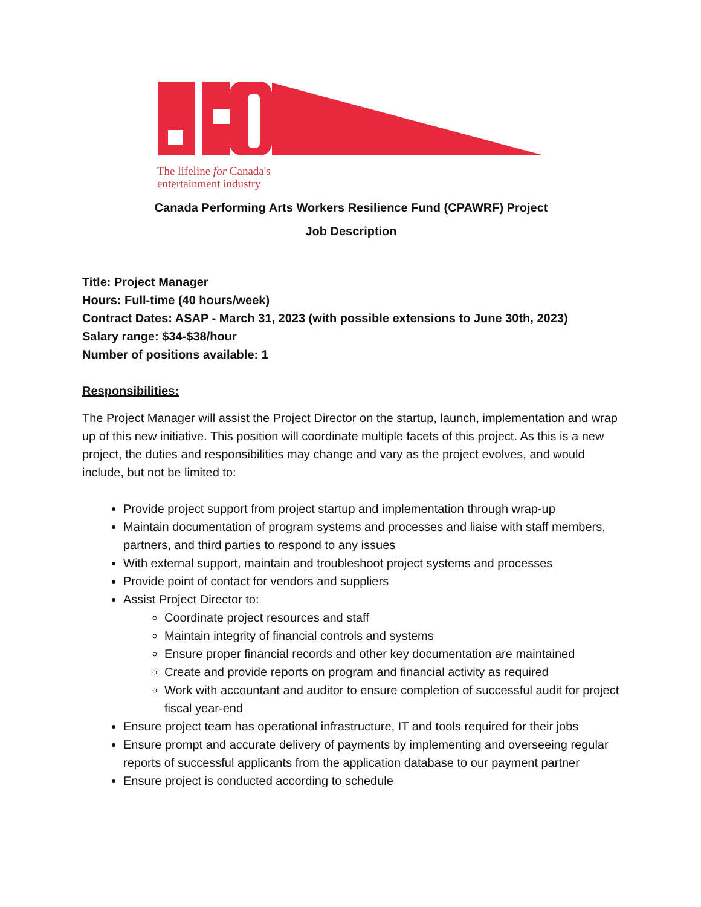The lifeline for Canada's
entertainment industry
Canada Performing Arts Workers Resilience Fund (CPAWRF) Project
Job Description
Title: Project Manager
Hours: Full-time (40 hours/week)
Contract Dates: ASAP - March 31, 2023 (with possible extensions to June 30th, 2023)
Salary range: $34-$38/hour
Number of positions available: 1
Responsibilities:
The Project Manager will assist the Project Director on the startup, launch, implementation and wrap up of this new initiative. This position will coordinate multiple facets of this project. As this is a new project, the duties and responsibilities may change and vary as the project evolves, and would include, but not be limited to:
Provide project support from project startup and implementation through wrap-up
Maintain documentation of program systems and processes and liaise with staff members, partners, and third parties to respond to any issues
With external support, maintain and troubleshoot project systems and processes
Provide point of contact for vendors and suppliers
Assist Project Director to:
Coordinate project resources and staff
Maintain integrity of financial controls and systems
Ensure proper financial records and other key documentation are maintained
Create and provide reports on program and financial activity as required
Work with accountant and auditor to ensure completion of successful audit for project fiscal year-end
Ensure project team has operational infrastructure, IT and tools required for their jobs
Ensure prompt and accurate delivery of payments by implementing and overseeing regular reports of successful applicants from the application database to our payment partner
Ensure project is conducted according to schedule